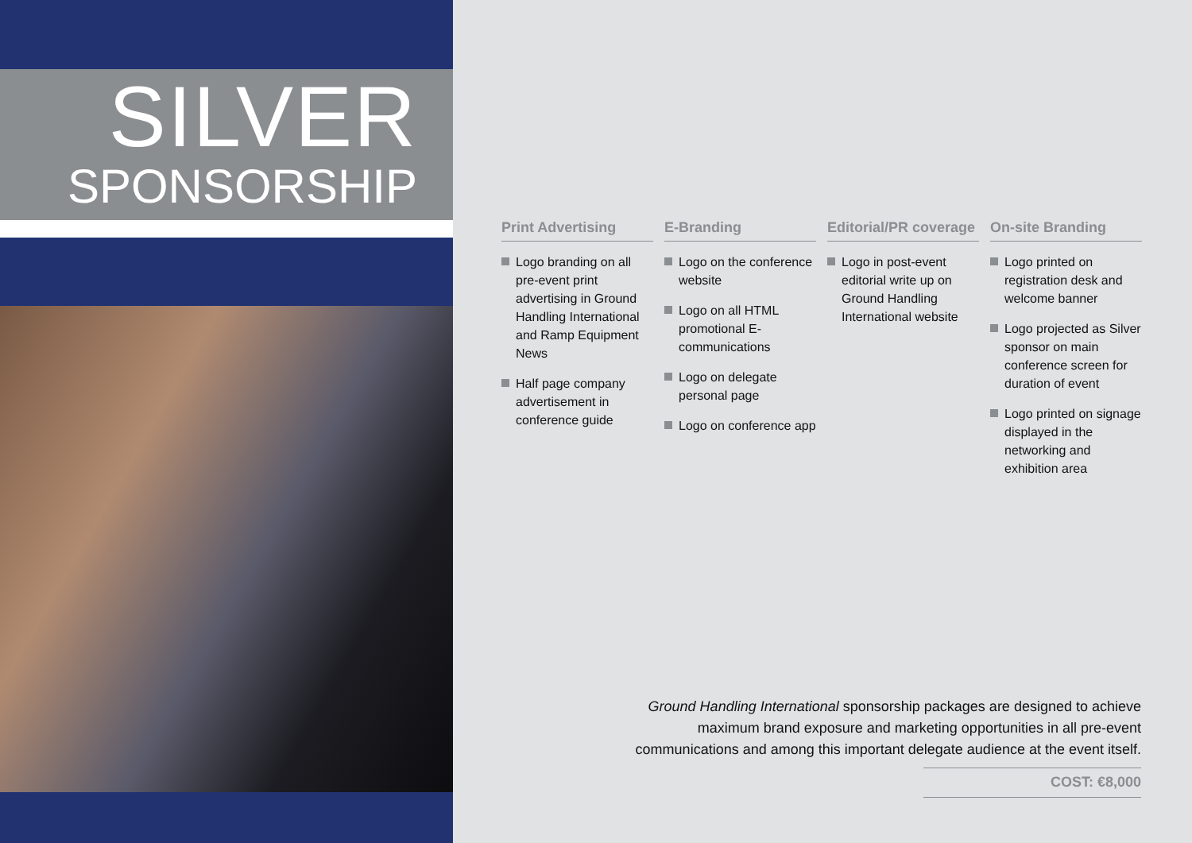SILVER
SPONSORSHIP
Print Advertising
Logo branding on all pre-event print advertising in Ground Handling International and Ramp Equipment News
Half page company advertisement in conference guide
E-Branding
Logo on the conference website
Logo on all HTML promotional E-communications
Logo on delegate personal page
Logo on conference app
Editorial/PR coverage
Logo in post-event editorial write up on Ground Handling International website
On-site Branding
Logo printed on registration desk and welcome banner
Logo projected as Silver sponsor on main conference screen for duration of event
Logo printed on signage displayed in the networking and exhibition area
Ground Handling International sponsorship packages are designed to achieve maximum brand exposure and marketing opportunities in all pre-event communications and among this important delegate audience at the event itself.
COST: €8,000